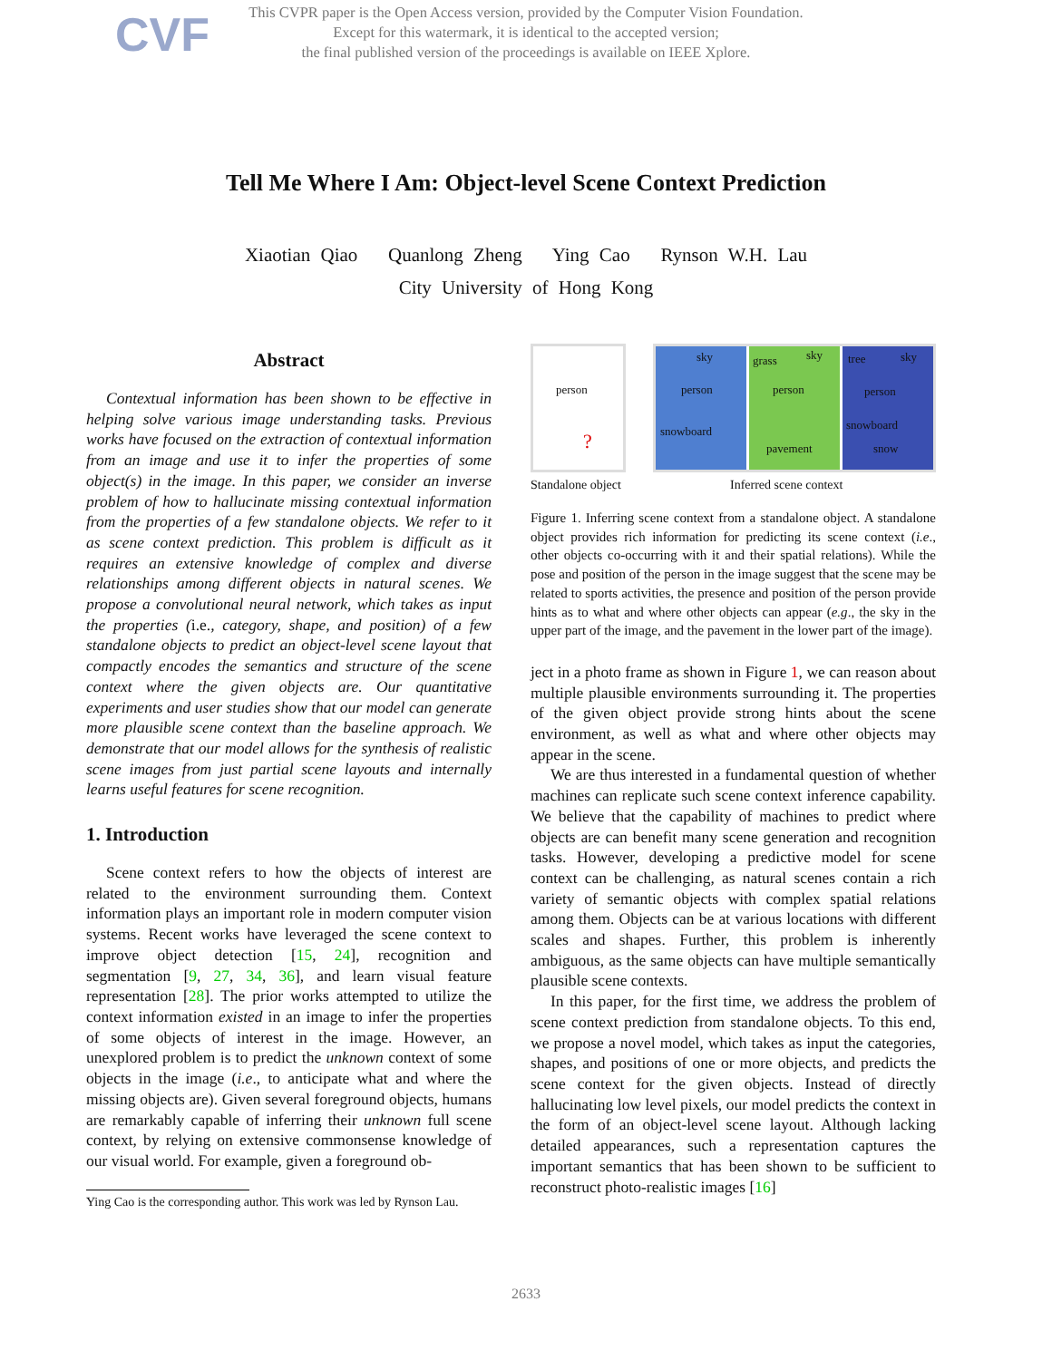CVF
This CVPR paper is the Open Access version, provided by the Computer Vision Foundation.
Except for this watermark, it is identical to the accepted version;
the final published version of the proceedings is available on IEEE Xplore.
Tell Me Where I Am: Object-level Scene Context Prediction
Xiaotian Qiao Quanlong Zheng Ying Cao Rynson W.H. Lau
City University of Hong Kong
Abstract
Contextual information has been shown to be effective in helping solve various image understanding tasks. Previous works have focused on the extraction of contextual information from an image and use it to infer the properties of some object(s) in the image. In this paper, we consider an inverse problem of how to hallucinate missing contextual information from the properties of a few standalone objects. We refer to it as scene context prediction. This problem is difficult as it requires an extensive knowledge of complex and diverse relationships among different objects in natural scenes. We propose a convolutional neural network, which takes as input the properties (i.e., category, shape, and position) of a few standalone objects to predict an object-level scene layout that compactly encodes the semantics and structure of the scene context where the given objects are. Our quantitative experiments and user studies show that our model can generate more plausible scene context than the baseline approach. We demonstrate that our model allows for the synthesis of realistic scene images from just partial scene layouts and internally learns useful features for scene recognition.
1. Introduction
Scene context refers to how the objects of interest are related to the environment surrounding them. Context information plays an important role in modern computer vision systems. Recent works have leveraged the scene context to improve object detection [15, 24], recognition and segmentation [9, 27, 34, 36], and learn visual feature representation [28]. The prior works attempted to utilize the context information existed in an image to infer the properties of some objects of interest in the image. However, an unexplored problem is to predict the unknown context of some objects in the image (i.e., to anticipate what and where the missing objects are). Given several foreground objects, humans are remarkably capable of inferring their unknown full scene context, by relying on extensive commonsense knowledge of our visual world. For example, given a foreground ob-
Ying Cao is the corresponding author. This work was led by Rynson Lau.
person?
sky
person
snowboard
grass sky
person
pavement
tree sky
person
snowboard
snow
Standalone object Inferred scene context
Figure 1. Inferring scene context from a standalone object. A standalone object provides rich information for predicting its scene context (i.e., other objects co-occurring with it and their spatial relations). While the pose and position of the person in the image suggest that the scene may be related to sports activities, the presence and position of the person provide hints as to what and where other objects can appear (e.g., the sky in the upper part of the image, and the pavement in the lower part of the image).
ject in a photo frame as shown in Figure 1, we can reason about multiple plausible environments surrounding it. The properties of the given object provide strong hints about the scene environment, as well as what and where other objects may appear in the scene.
We are thus interested in a fundamental question of whether machines can replicate such scene context inference capability. We believe that the capability of machines to predict where objects are can benefit many scene generation and recognition tasks. However, developing a predictive model for scene context can be challenging, as natural scenes contain a rich variety of semantic objects with complex spatial relations among them. Objects can be at various locations with different scales and shapes. Further, this problem is inherently ambiguous, as the same objects can have multiple semantically plausible scene contexts.
In this paper, for the first time, we address the problem of scene context prediction from standalone objects. To this end, we propose a novel model, which takes as input the categories, shapes, and positions of one or more objects, and predicts the scene context for the given objects. Instead of directly hallucinating low level pixels, our model predicts the context in the form of an object-level scene layout. Although lacking detailed appearances, such a representation captures the important semantics that has been shown to be sufficient to reconstruct photo-realistic images [16]
2633